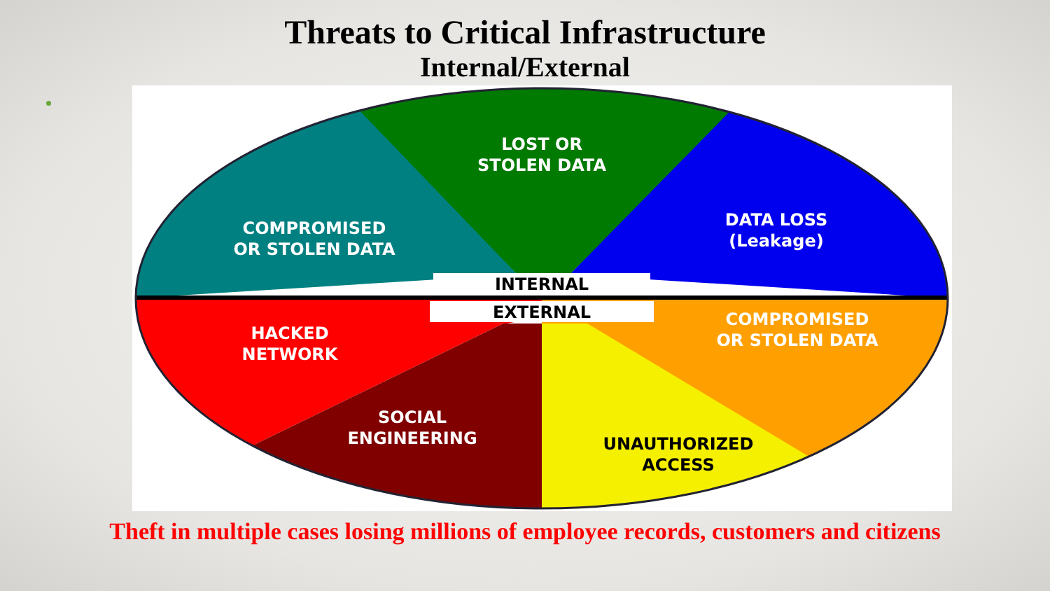Threats to Critical Infrastructure
Internal/External
LOST OR
STOLEN DATA
COMPROMISED
OR STOLEN DATA
DATA LOSS
(Leakage)
INTERNAL
EXTERNAL
COMPROMISED
OR STOLEN DATA
HACKED
NETWORK
SOCIAL
ENGINEERING
UNAUTHORIZED
ACCESS
Theft in multiple cases losing millions of employee records, customers and citizens